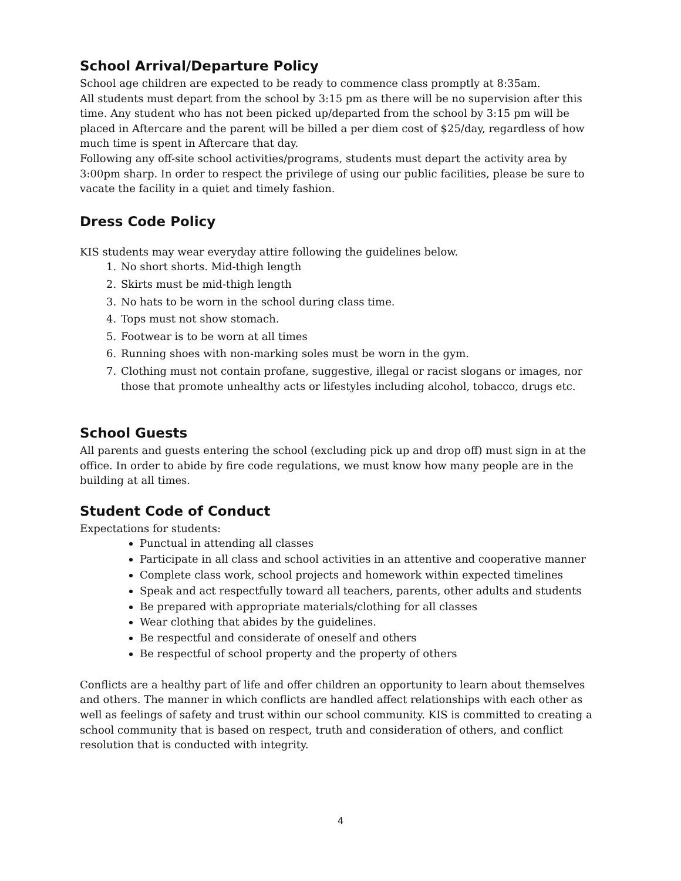School Arrival/Departure Policy
School age children are expected to be ready to commence class promptly at 8:35am.
All students must depart from the school by 3:15 pm as there will be no supervision after this time. Any student who has not been picked up/departed from the school by 3:15 pm will be placed in Aftercare and the parent will be billed a per diem cost of $25/day, regardless of how much time is spent in Aftercare that day.
Following any off-site school activities/programs, students must depart the activity area by 3:00pm sharp. In order to respect the privilege of using our public facilities, please be sure to vacate the facility in a quiet and timely fashion.
Dress Code Policy
KIS students may wear everyday attire following the guidelines below.
1. No short shorts. Mid-thigh length
2. Skirts must be mid-thigh length
3. No hats to be worn in the school during class time.
4. Tops must not show stomach.
5. Footwear is to be worn at all times
6. Running shoes with non-marking soles must be worn in the gym.
7. Clothing must not contain profane, suggestive, illegal or racist slogans or images, nor those that promote unhealthy acts or lifestyles including alcohol, tobacco, drugs etc.
School Guests
All parents and guests entering the school (excluding pick up and drop off) must sign in at the office. In order to abide by fire code regulations, we must know how many people are in the building at all times.
Student Code of Conduct
Expectations for students:
Punctual in attending all classes
Participate in all class and school activities in an attentive and cooperative manner
Complete class work, school projects and homework within expected timelines
Speak and act respectfully toward all teachers, parents, other adults and students
Be prepared with appropriate materials/clothing for all classes
Wear clothing that abides by the guidelines.
Be respectful and considerate of oneself and others
Be respectful of school property and the property of others
Conflicts are a healthy part of life and offer children an opportunity to learn about themselves and others. The manner in which conflicts are handled affect relationships with each other as well as feelings of safety and trust within our school community. KIS is committed to creating a school community that is based on respect, truth and consideration of others, and conflict resolution that is conducted with integrity.
4